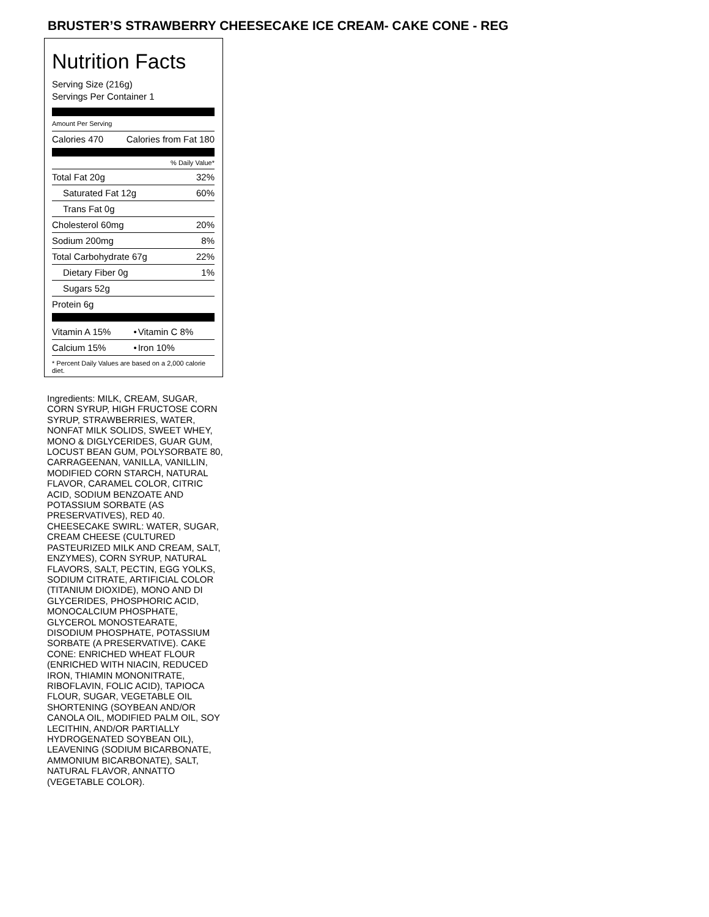BRUSTER’S STRAWBERRY CHEESECAKE ICE CREAM- CAKE CONE - REG
Nutrition Facts
Serving Size (216g)
Servings Per Container 1
Amount Per Serving
| Calories 470 | Calories from Fat 180 |
% Daily Value*
| Total Fat 20g | 32% |
| Saturated Fat 12g | 60% |
| Trans Fat 0g | |
| Cholesterol 60mg | 20% |
| Sodium 200mg | 8% |
| Total Carbohydrate 67g | 22% |
| Dietary Fiber 0g | 1% |
| Sugars 52g | |
| Protein 6g | |
| Vitamin A 15% | • | Vitamin C 8% |
| Calcium 15% | • | Iron 10% |
* Percent Daily Values are based on a 2,000 calorie diet.
Ingredients: MILK, CREAM, SUGAR, CORN SYRUP, HIGH FRUCTOSE CORN SYRUP, STRAWBERRIES, WATER, NONFAT MILK SOLIDS, SWEET WHEY, MONO & DIGLYCERIDES, GUAR GUM, LOCUST BEAN GUM, POLYSORBATE 80, CARRAGEENAN, VANILLA, VANILLIN, MODIFIED CORN STARCH, NATURAL FLAVOR, CARAMEL COLOR, CITRIC ACID, SODIUM BENZOATE AND POTASSIUM SORBATE (AS PRESERVATIVES), RED 40. CHEESECAKE SWIRL: WATER, SUGAR, CREAM CHEESE (CULTURED PASTEURIZED MILK AND CREAM, SALT, ENZYMES), CORN SYRUP, NATURAL FLAVORS, SALT, PECTIN, EGG YOLKS, SODIUM CITRATE, ARTIFICIAL COLOR (TITANIUM DIOXIDE), MONO AND DI GLYCERIDES, PHOSPHORIC ACID, MONOCALCIUM PHOSPHATE, GLYCEROL MONOSTEARATE, DISODIUM PHOSPHATE, POTASSIUM SORBATE (A PRESERVATIVE). CAKE CONE: ENRICHED WHEAT FLOUR (ENRICHED WITH NIACIN, REDUCED IRON, THIAMIN MONONITRATE, RIBOFLAVIN, FOLIC ACID), TAPIOCA FLOUR, SUGAR, VEGETABLE OIL SHORTENING (SOYBEAN AND/OR CANOLA OIL, MODIFIED PALM OIL, SOY LECITHIN, AND/OR PARTIALLY HYDROGENATED SOYBEAN OIL), LEAVENING (SODIUM BICARBONATE, AMMONIUM BICARBONATE), SALT, NATURAL FLAVOR, ANNATTO (VEGETABLE COLOR).